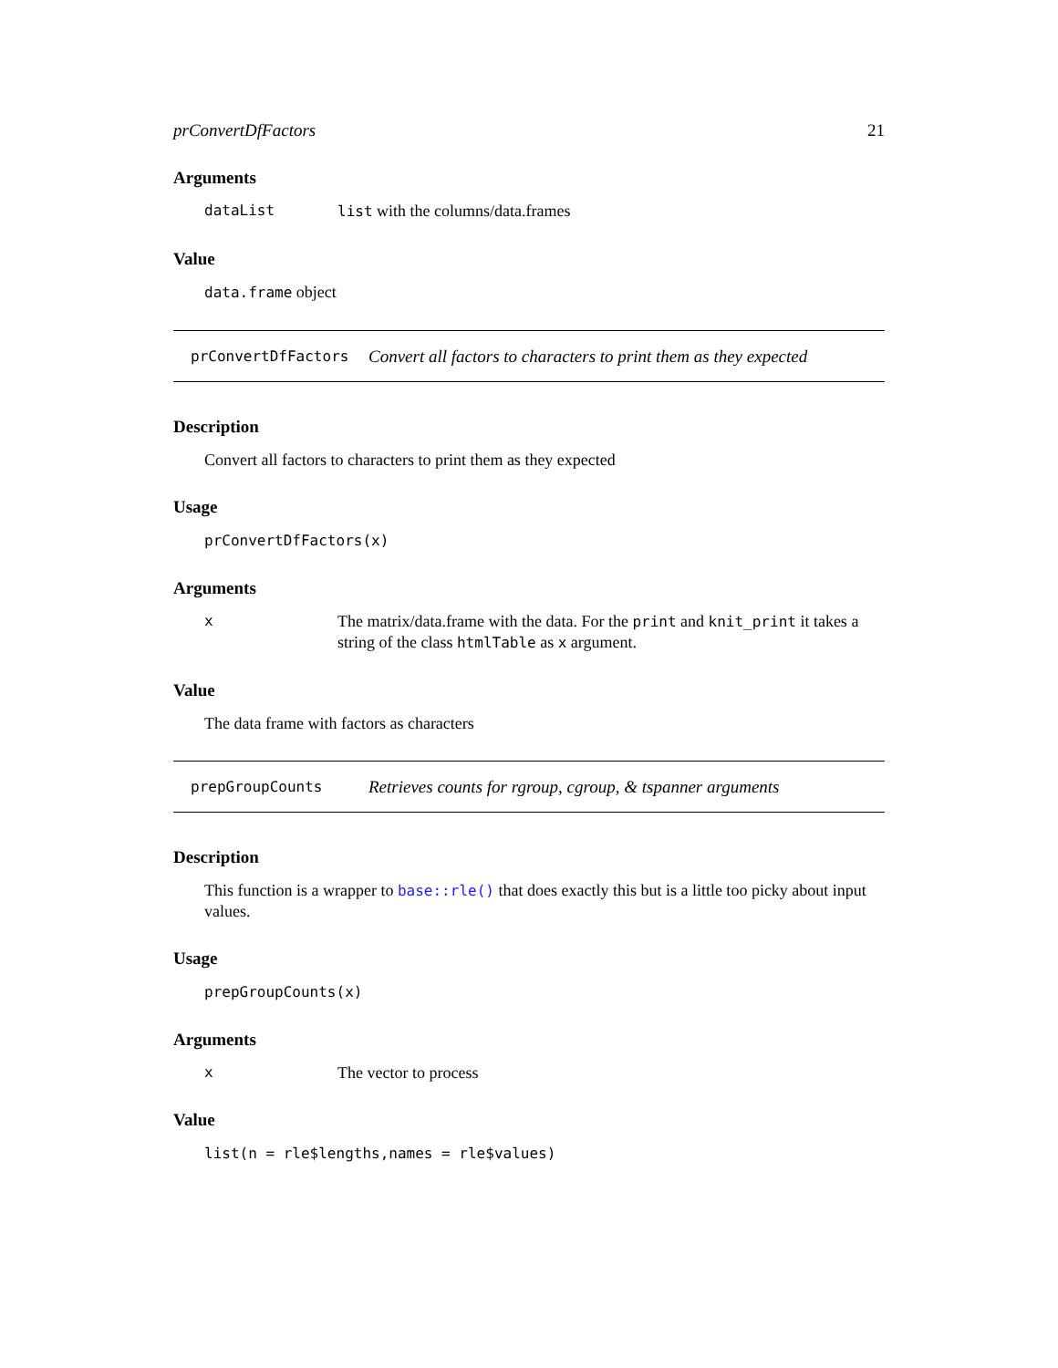prConvertDfFactors 21
Arguments
dataList list with the columns/data.frames
Value
data.frame object
prConvertDfFactors Convert all factors to characters to print them as they expected
Description
Convert all factors to characters to print them as they expected
Usage
prConvertDfFactors(x)
Arguments
x The matrix/data.frame with the data. For the print and knit_print it takes a string of the class htmlTable as x argument.
Value
The data frame with factors as characters
prepGroupCounts Retrieves counts for rgroup, cgroup, & tspanner arguments
Description
This function is a wrapper to base::rle() that does exactly this but is a little too picky about input values.
Usage
prepGroupCounts(x)
Arguments
x The vector to process
Value
list(n = rle$lengths,names = rle$values)